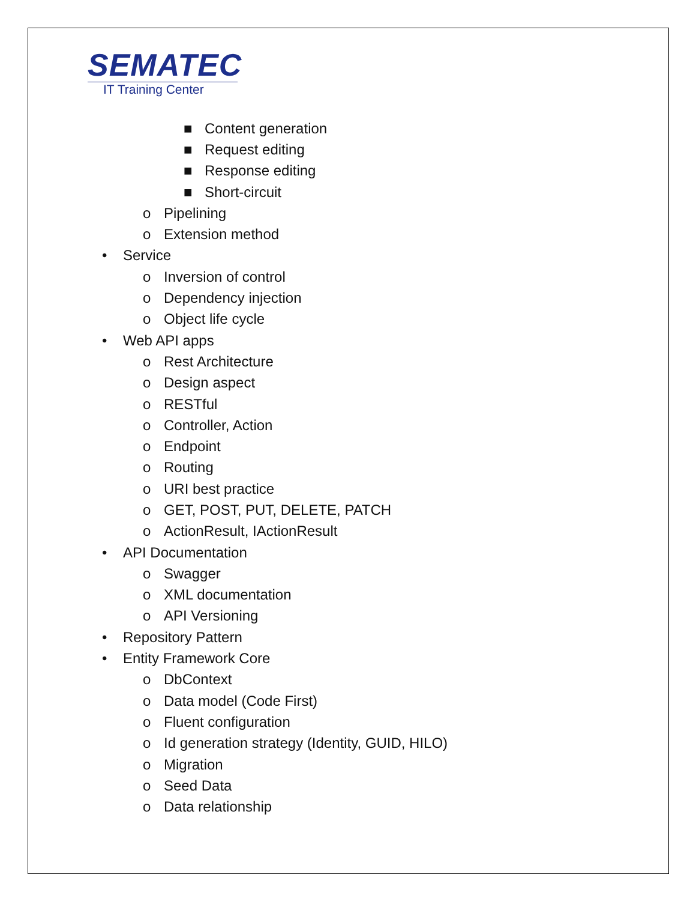SEMATEC
IT Training Center
■ Content generation
■ Request editing
■ Response editing
■ Short-circuit
o Pipelining
o Extension method
• Service
o Inversion of control
o Dependency injection
o Object life cycle
• Web API apps
o Rest Architecture
o Design aspect
o RESTful
o Controller, Action
o Endpoint
o Routing
o URI best practice
o GET, POST, PUT, DELETE, PATCH
o ActionResult, IActionResult
• API Documentation
o Swagger
o XML documentation
o API Versioning
• Repository Pattern
• Entity Framework Core
o DbContext
o Data model (Code First)
o Fluent configuration
o Id generation strategy (Identity, GUID, HILO)
o Migration
o Seed Data
o Data relationship